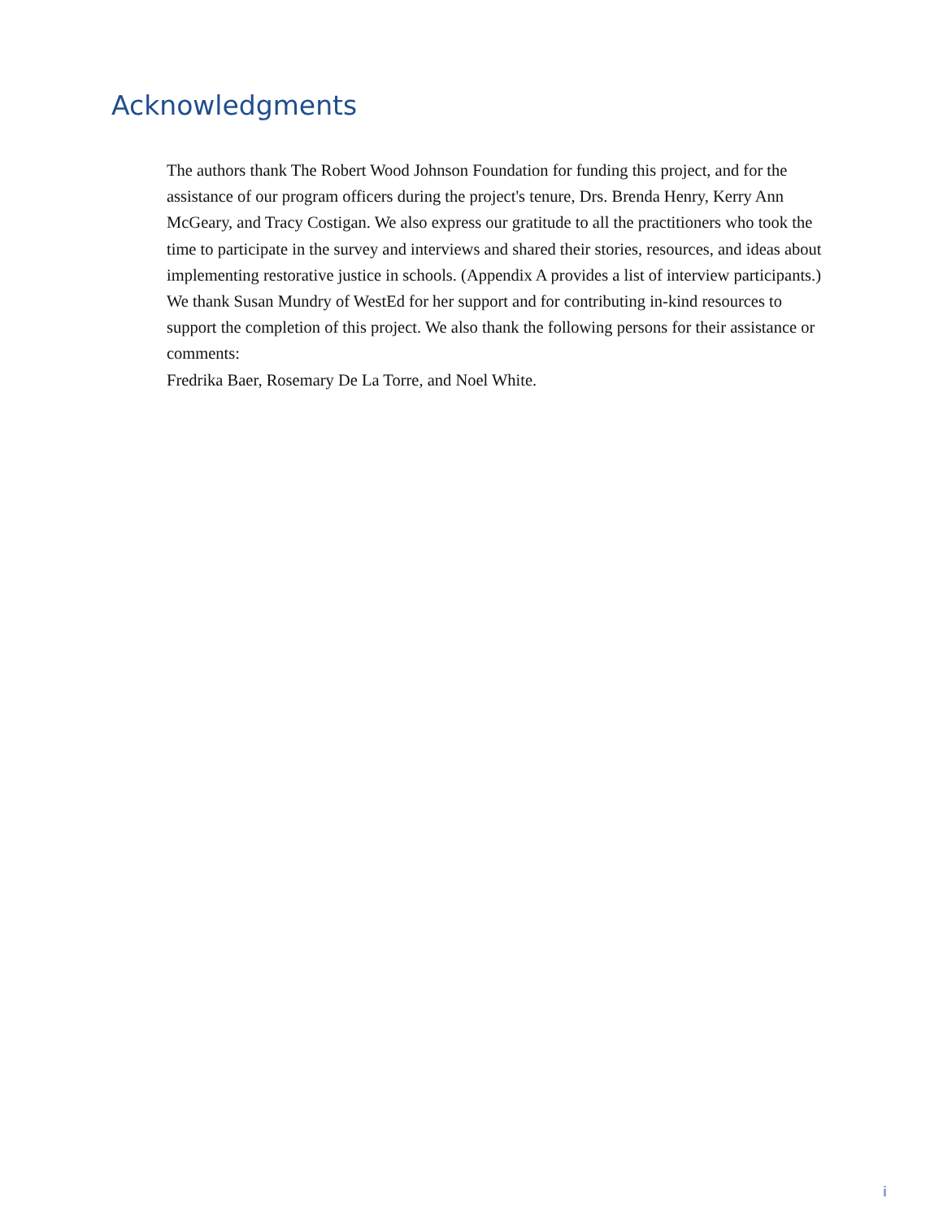Acknowledgments
The authors thank The Robert Wood Johnson Foundation for funding this project, and for the assistance of our program officers during the project's tenure, Drs. Brenda Henry, Kerry Ann McGeary, and Tracy Costigan. We also express our gratitude to all the practitioners who took the time to participate in the survey and interviews and shared their stories, resources, and ideas about implementing restorative justice in schools. (Appendix A provides a list of interview participants.) We thank Susan Mundry of WestEd for her support and for contributing in-kind resources to support the completion of this project. We also thank the following persons for their assistance or comments:
Fredrika Baer, Rosemary De La Torre, and Noel White.
i